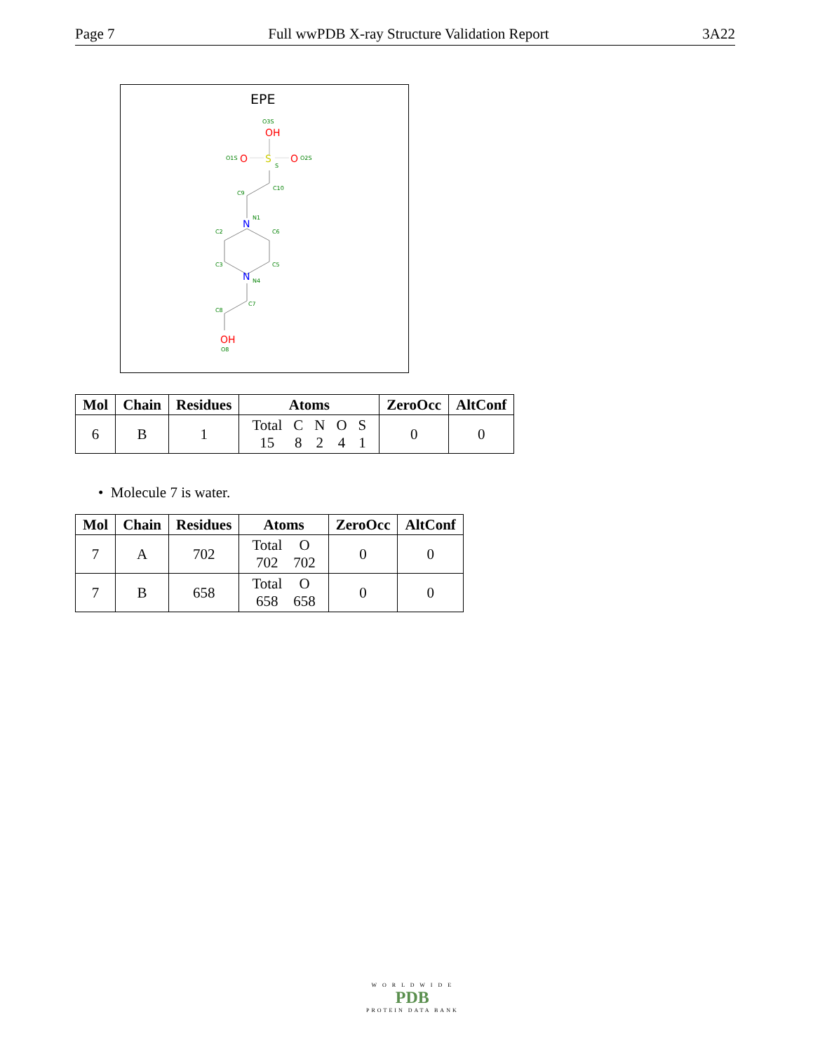Page 7 Full wwPDB X-ray Structure Validation Report 3A22
EPE
O3S
OH
O1S
O
S
O
O2S
S
C10
C9
N
N1
C2
C6
C3
C5
N
N4
C7
C8
OH
O8
| Mol | Chain | Residues | Atoms | ZeroOcc | AltConf |
| --- | --- | --- | --- | --- | --- |
| 6 | B | 1 | / Total / C / N / O / S / / 15 / 8 / 2 / 4 / 1 / | 0 | 0 |
• Molecule 7 is water.
| Mol | Chain | Residues | Atoms | ZeroOcc | AltConf |
| --- | --- | --- | --- | --- | --- |
| 7 | A | 702 | / Total / O / / 702 / 702 / | 0 | 0 |
| 7 | B | 658 | / Total / O / / 658 / 658 / | 0 | 0 |
W O R L D W I D E
PDB
PROTEIN DATA BANK